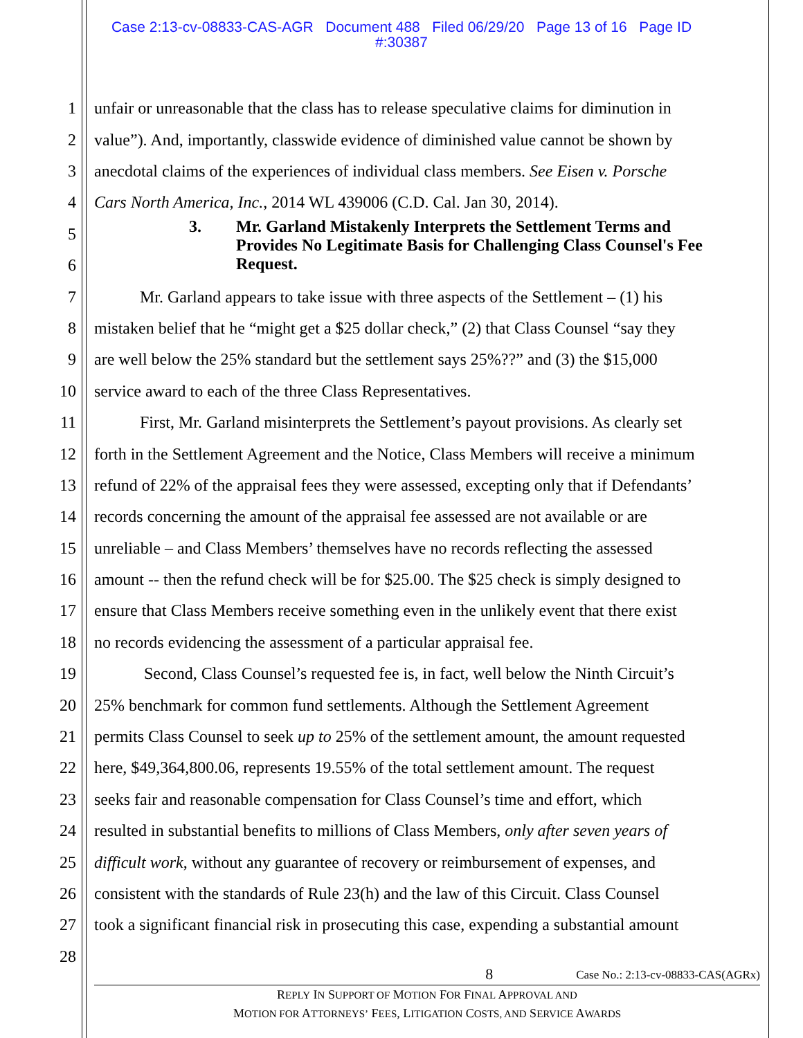Case 2:13-cv-08833-CAS-AGR Document 488 Filed 06/29/20 Page 13 of 16 Page ID
#:30387
1 unfair or unreasonable that the class has to release speculative claims for diminution in
2 value”). And, importantly, classwide evidence of diminished value cannot be shown by
3 anecdotal claims of the experiences of individual class members. See Eisen v. Porsche
4 Cars North America, Inc., 2014 WL 439006 (C.D. Cal. Jan 30, 2014).
5
6
3. Mr. Garland Mistakenly Interprets the Settlement Terms and
Provides No Legitimate Basis for Challenging Class Counsel's Fee
Request.
7 Mr. Garland appears to take issue with three aspects of the Settlement – (1) his
8 mistaken belief that he “might get a $25 dollar check,” (2) that Class Counsel “say they
9 are well below the 25% standard but the settlement says 25%??” and (3) the $15,000
10 service award to each of the three Class Representatives.
11 First, Mr. Garland misinterprets the Settlement’s payout provisions. As clearly set
12 forth in the Settlement Agreement and the Notice, Class Members will receive a minimum
13 refund of 22% of the appraisal fees they were assessed, excepting only that if Defendants’
14 records concerning the amount of the appraisal fee assessed are not available or are
15 unreliable – and Class Members’ themselves have no records reflecting the assessed
16 amount -- then the refund check will be for $25.00. The $25 check is simply designed to
17 ensure that Class Members receive something even in the unlikely event that there exist
18 no records evidencing the assessment of a particular appraisal fee.
19 Second, Class Counsel’s requested fee is, in fact, well below the Ninth Circuit’s
20 25% benchmark for common fund settlements. Although the Settlement Agreement
21 permits Class Counsel to seek up to 25% of the settlement amount, the amount requested
22 here, $49,364,800.06, represents 19.55% of the total settlement amount. The request
23 seeks fair and reasonable compensation for Class Counsel’s time and effort, which
24 resulted in substantial benefits to millions of Class Members, only after seven years of
25 difficult work, without any guarantee of recovery or reimbursement of expenses, and
26 consistent with the standards of Rule 23(h) and the law of this Circuit. Class Counsel
27 took a significant financial risk in prosecuting this case, expending a substantial amount
28
8 Case No.: 2:13-cv-08833-CAS(AGRx)
REPLY IN SUPPORT OF MOTION FOR FINAL APPROVAL AND
MOTION FOR ATTORNEYS’ FEES, LITIGATION COSTS, AND SERVICE AWARDS